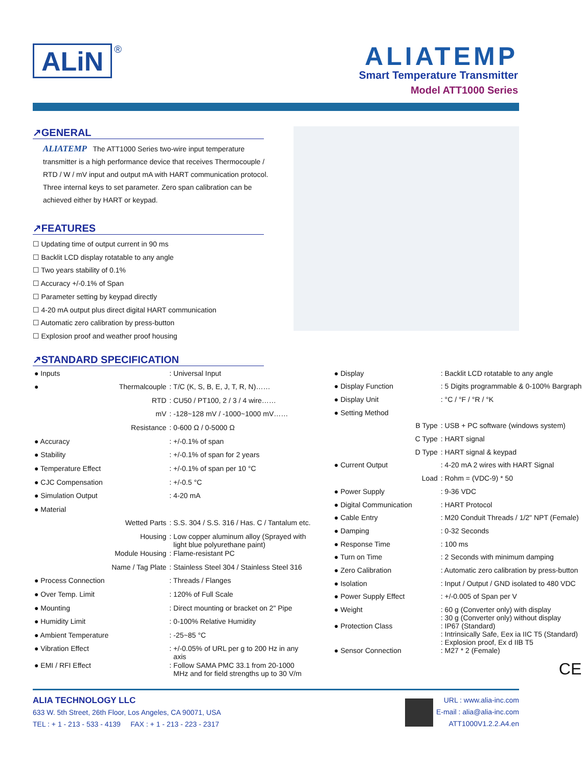ALiN ®
ALIATEMP
Smart Temperature Transmitter
Model ATT1000 Series
↗GENERAL
ALIATEMP The ATT1000 Series two-wire input temperature transmitter is a high performance device that receives Thermocouple / RTD / W / mV input and output mA with HART communication protocol. Three internal keys to set parameter. Zero span calibration can be achieved either by HART or keypad.
↗FEATURES
☐ Updating time of output current in 90 ms
☐ Backlit LCD display rotatable to any angle
☐ Two years stability of 0.1%
☐ Accuracy +/-0.1% of Span
☐ Parameter setting by keypad directly
☐ 4-20 mA output plus direct digital HART communication
☐ Automatic zero calibration by press-button
☐ Explosion proof and weather proof housing
↗STANDARD SPECIFICATION
| ● Inputs | | : Universal Input |
| ● | Thermalcouple | : T/C (K, S, B, E, J, T, R, N)…… |
| | RTD | : CU50 / PT100, 2 / 3 / 4 wire…… |
| | mV | : -128~128 mV / -1000~1000 mV…… |
| | Resistance | : 0-600 Ω / 0-5000 Ω |
| ● Accuracy | | : +/-0.1% of span |
| ● Stability | | : +/-0.1% of span for 2 years |
| ● Temperature Effect | | : +/-0.1% of span per 10 °C |
| ● CJC Compensation | | : +/-0.5 °C |
| ● Simulation Output | | : 4-20 mA |
| ● Material | | |
| | Wetted Parts | : S.S. 304 / S.S. 316 / Has. C / Tantalum etc. |
| | Housing | : Low copper aluminum alloy (Sprayed with light blue polyurethane paint) |
| | Module Housing | : Flame-resistant PC |
| | Name / Tag Plate | : Stainless Steel 304 / Stainless Steel 316 |
| ● Process Connection | | : Threads / Flanges |
| ● Over Temp. Limit | | : 120% of Full Scale |
| ● Mounting | | : Direct mounting or bracket on 2" Pipe |
| ● Humidity Limit | | : 0-100% Relative Humidity |
| ● Ambient Temperature | | : -25~85 °C |
| ● Vibration Effect | | : +/-0.05% of URL per g to 200 Hz in any axis |
| ● EMI / RFI Effect | | : Follow SAMA PMC 33.1 from 20-1000 MHz and for field strengths up to 30 V/m |
| ● Display | | : Backlit LCD rotatable to any angle |
| ● Display Function | | : 5 Digits programmable & 0-100% Bargraph |
| ● Display Unit | | : °C / °F / °R / °K |
| ● Setting Method | | |
| | B Type | : USB + PC software (windows system) |
| | C Type | : HART signal |
| | D Type | : HART signal & keypad |
| ● Current Output | | : 4-20 mA 2 wires with HART Signal |
| | Load | : Rohm = (VDC-9) * 50 |
| ● Power Supply | | : 9-36 VDC |
| ● Digital Communication | | : HART Protocol |
| ● Cable Entry | | : M20 Conduit Threads / 1/2" NPT (Female) |
| ● Damping | | : 0-32 Seconds |
| ● Response Time | | : 100 ms |
| ● Turn on Time | | : 2 Seconds with minimum damping |
| ● Zero Calibration | | : Automatic zero calibration by press-button |
| ● Isolation | | : Input / Output / GND isolated to 480 VDC |
| ● Power Supply Effect | | : +/-0.005 of Span per V |
| ● Weight | | : 60 g (Converter only) with display : 30 g (Converter only) without display |
| ● Protection Class | | : IP67 (Standard) : Intrinsically Safe, Eex ia IIC T5 (Standard) : Explosion proof, Ex d IIB T5 |
| ● Sensor Connection | | : M27 * 2 (Female) |
| | | CE |
ALIA TECHNOLOGY LLC
633 W. 5th Street, 26th Floor, Los Angeles, CA 90071, USA
TEL : + 1 - 213 - 533 - 4139 FAX : + 1 - 213 - 223 - 2317
URL : www.alia-inc.com
E-mail : alia@alia-inc.com
ATT1000V1.2.2.A4.en